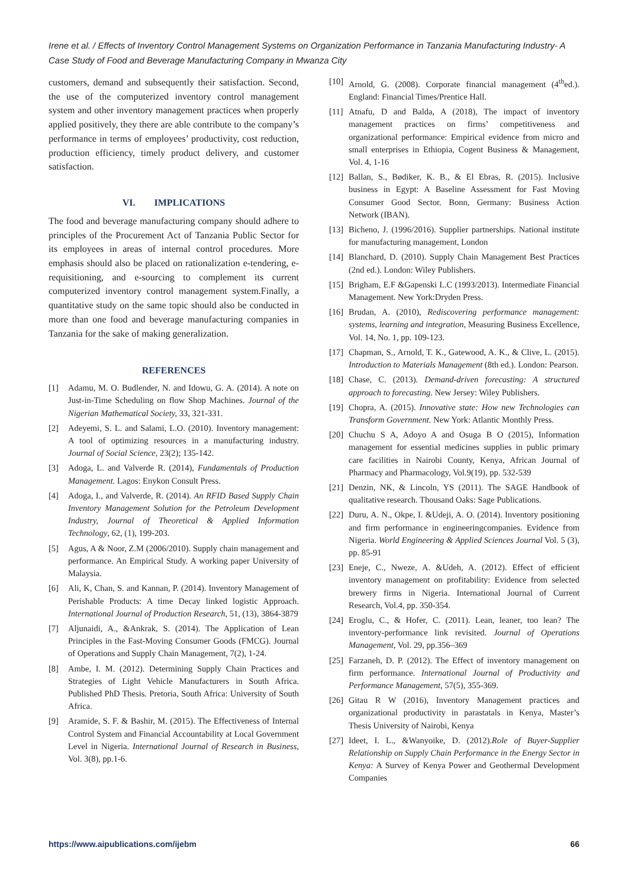Irene et al. / Effects of Inventory Control Management Systems on Organization Performance in Tanzania Manufacturing Industry- A Case Study of Food and Beverage Manufacturing Company in Mwanza City
customers, demand and subsequently their satisfaction. Second, the use of the computerized inventory control management system and other inventory management practices when properly applied positively, they there are able contribute to the company’s performance in terms of employees’ productivity, cost reduction, production efficiency, timely product delivery, and customer satisfaction.
VI. IMPLICATIONS
The food and beverage manufacturing company should adhere to principles of the Procurement Act of Tanzania Public Sector for its employees in areas of internal control procedures. More emphasis should also be placed on rationalization e-tendering, e-requisitioning, and e-sourcing to complement its current computerized inventory control management system.Finally, a quantitative study on the same topic should also be conducted in more than one food and beverage manufacturing companies in Tanzania for the sake of making generalization.
REFERENCES
[1] Adamu, M. O. Budlender, N. and Idowu, G. A. (2014). A note on Just-in-Time Scheduling on flow Shop Machines. Journal of the Nigerian Mathematical Society, 33, 321-331.
[2] Adeyemi, S. L. and Salami, L.O. (2010). Inventory management: A tool of optimizing resources in a manufacturing industry. Journal of Social Science, 23(2); 135-142.
[3] Adoga, L. and Valverde R. (2014), Fundamentals of Production Management. Lagos: Enykon Consult Press.
[4] Adoga, I., and Valverde, R. (2014). An RFID Based Supply Chain Inventory Management Solution for the Petroleum Development Industry, Journal of Theoretical & Applied Information Technology, 62, (1), 199-203.
[5] Agus, A & Noor, Z.M (2006/2010). Supply chain management and performance. An Empirical Study. A working paper University of Malaysia.
[6] Ali, K, Chan, S. and Kannan, P. (2014). Inventory Management of Perishable Products: A time Decay linked logistic Approach. International Journal of Production Research, 51, (13), 3864-3879
[7] Aljunaidi, A., &Ankrak, S. (2014). The Application of Lean Principles in the Fast-Moving Consumer Goods (FMCG). Journal of Operations and Supply Chain Management, 7(2), 1-24.
[8] Ambe, I. M. (2012). Determining Supply Chain Practices and Strategies of Light Vehicle Manufacturers in South Africa. Published PhD Thesis. Pretoria, South Africa: University of South Africa.
[9] Aramide, S. F. & Bashir, M. (2015). The Effectiveness of Internal Control System and Financial Accountability at Local Government Level in Nigeria. International Journal of Research in Business, Vol. 3(8), pp.1-6.
[10] Arnold, G. (2008). Corporate financial management (4<sup>th</sup>ed.). England: Financial Times/Prentice Hall.
[11] Atnafu, D and Balda, A (2018), The impact of inventory management practices on firms’ competitiveness and organizational performance: Empirical evidence from micro and small enterprises in Ethiopia, Cogent Business & Management, Vol. 4, 1-16
[12] Ballan, S., Bødiker, K. B., & El Ebras, R. (2015). Inclusive business in Egypt: A Baseline Assessment for Fast Moving Consumer Good Sector. Bonn, Germany: Business Action Network (IBAN).
[13] Bicheno, J. (1996/2016). Supplier partnerships. National institute for manufacturing management, London
[14] Blanchard, D. (2010). Supply Chain Management Best Practices (2nd ed.). London: Wiley Publishers.
[15] Brigham, E.F &Gapenski L.C (1993/2013). Intermediate Financial Management. New York:Dryden Press.
[16] Brudan, A. (2010), Rediscovering performance management: systems, learning and integration, Measuring Business Excellence, Vol. 14, No. 1, pp. 109-123.
[17] Chapman, S., Arnold, T. K., Gatewood, A. K., & Clive, L. (2015). Introduction to Materials Management (8th ed.). London: Pearson.
[18] Chase, C. (2013). Demand-driven forecasting: A structured approach to forecasting. New Jersey: Wiley Publishers.
[19] Chopra, A. (2015). Innovative state: How new Technologies can Transform Government. New York: Atlantic Monthly Press.
[20] Chuchu S A, Adoyo A and Osuga B O (2015), Information management for essential medicines supplies in public primary care facilities in Nairobi County, Kenya, African Journal of Pharmacy and Pharmacology, Vol.9(19), pp. 532-539
[21] Denzin, NK, & Lincoln, YS (2011). The SAGE Handbook of qualitative research. Thousand Oaks: Sage Publications.
[22] Duru, A. N., Okpe, I. &Udeji, A. O. (2014). Inventory positioning and firm performance in engineeringcompanies. Evidence from Nigeria. World Engineering & Applied Sciences Journal Vol. 5 (3), pp. 85-91
[23] Eneje, C., Nweze, A. &Udeh, A. (2012). Effect of efficient inventory management on profitability: Evidence from selected brewery firms in Nigeria. International Journal of Current Research, Vol.4, pp. 350-354.
[24] Eroglu, C., & Hofer, C. (2011). Lean, leaner, too lean? The inventory-performance link revisited. Journal of Operations Management, Vol. 29, pp.356–369
[25] Farzaneh, D. P. (2012). The Effect of inventory management on firm performance. International Journal of Productivity and Performance Management, 57(5), 355-369.
[26] Gitau R W (2016), Inventory Management practices and organizational productivity in parastatals in Kenya, Master’s Thesis University of Nairobi, Kenya
[27] Ideet, I. L., &Wanyoike, D. (2012).Role of Buyer-Supplier Relationship on Supply Chain Performance in the Energy Sector in Kenya: A Survey of Kenya Power and Geothermal Development Companies
https://www.aipublications.com/ijebm 66